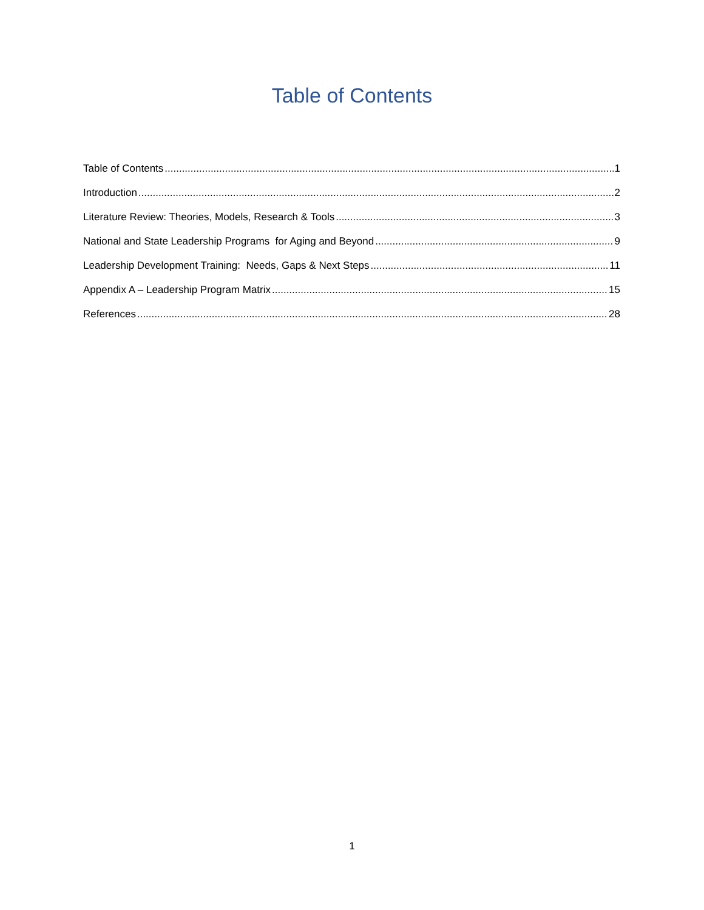Table of Contents
Table of Contents 1
Introduction 2
Literature Review: Theories, Models, Research & Tools 3
National and State Leadership Programs for Aging and Beyond 9
Leadership Development Training: Needs, Gaps & Next Steps 11
Appendix A – Leadership Program Matrix 15
References 28
1